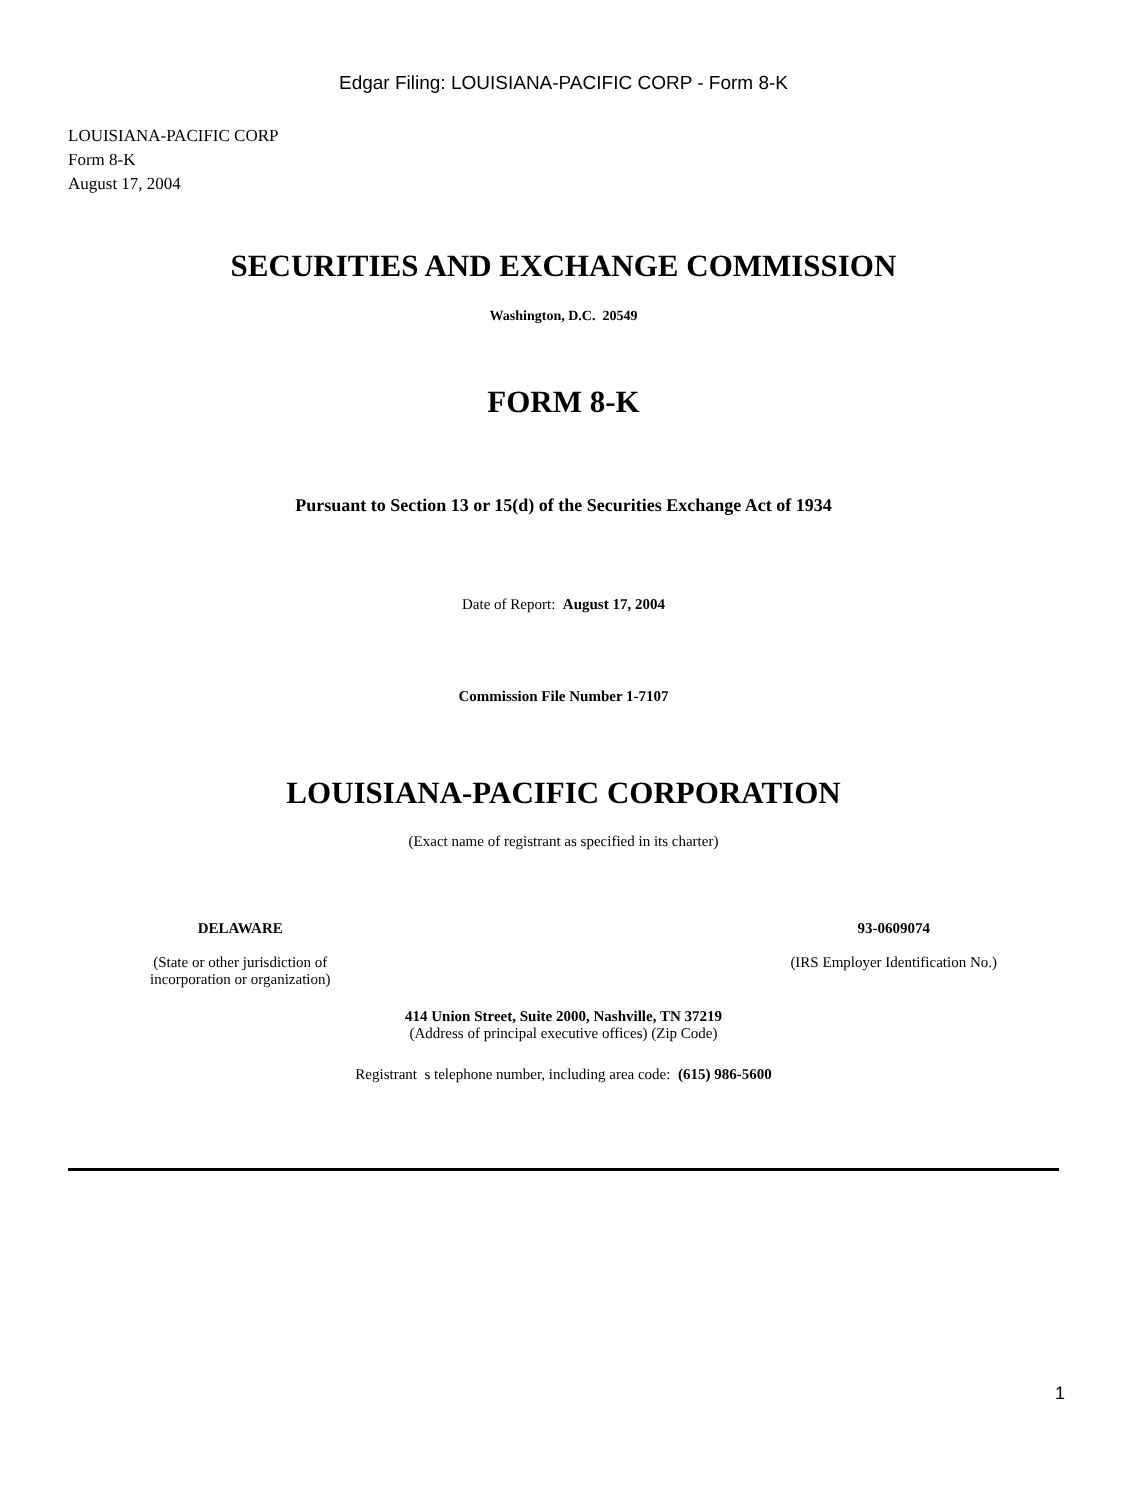Edgar Filing: LOUISIANA-PACIFIC CORP - Form 8-K
LOUISIANA-PACIFIC CORP
Form 8-K
August 17, 2004
SECURITIES AND EXCHANGE COMMISSION
Washington, D.C. 20549
FORM 8-K
Pursuant to Section 13 or 15(d) of the Securities Exchange Act of 1934
Date of Report: August 17, 2004
Commission File Number 1-7107
LOUISIANA-PACIFIC CORPORATION
(Exact name of registrant as specified in its charter)
DELAWARE
(State or other jurisdiction of
incorporation or organization)
93-0609074
(IRS Employer Identification No.)
414 Union Street, Suite 2000, Nashville, TN 37219
(Address of principal executive offices) (Zip Code)
Registrant s telephone number, including area code: (615) 986-5600
1